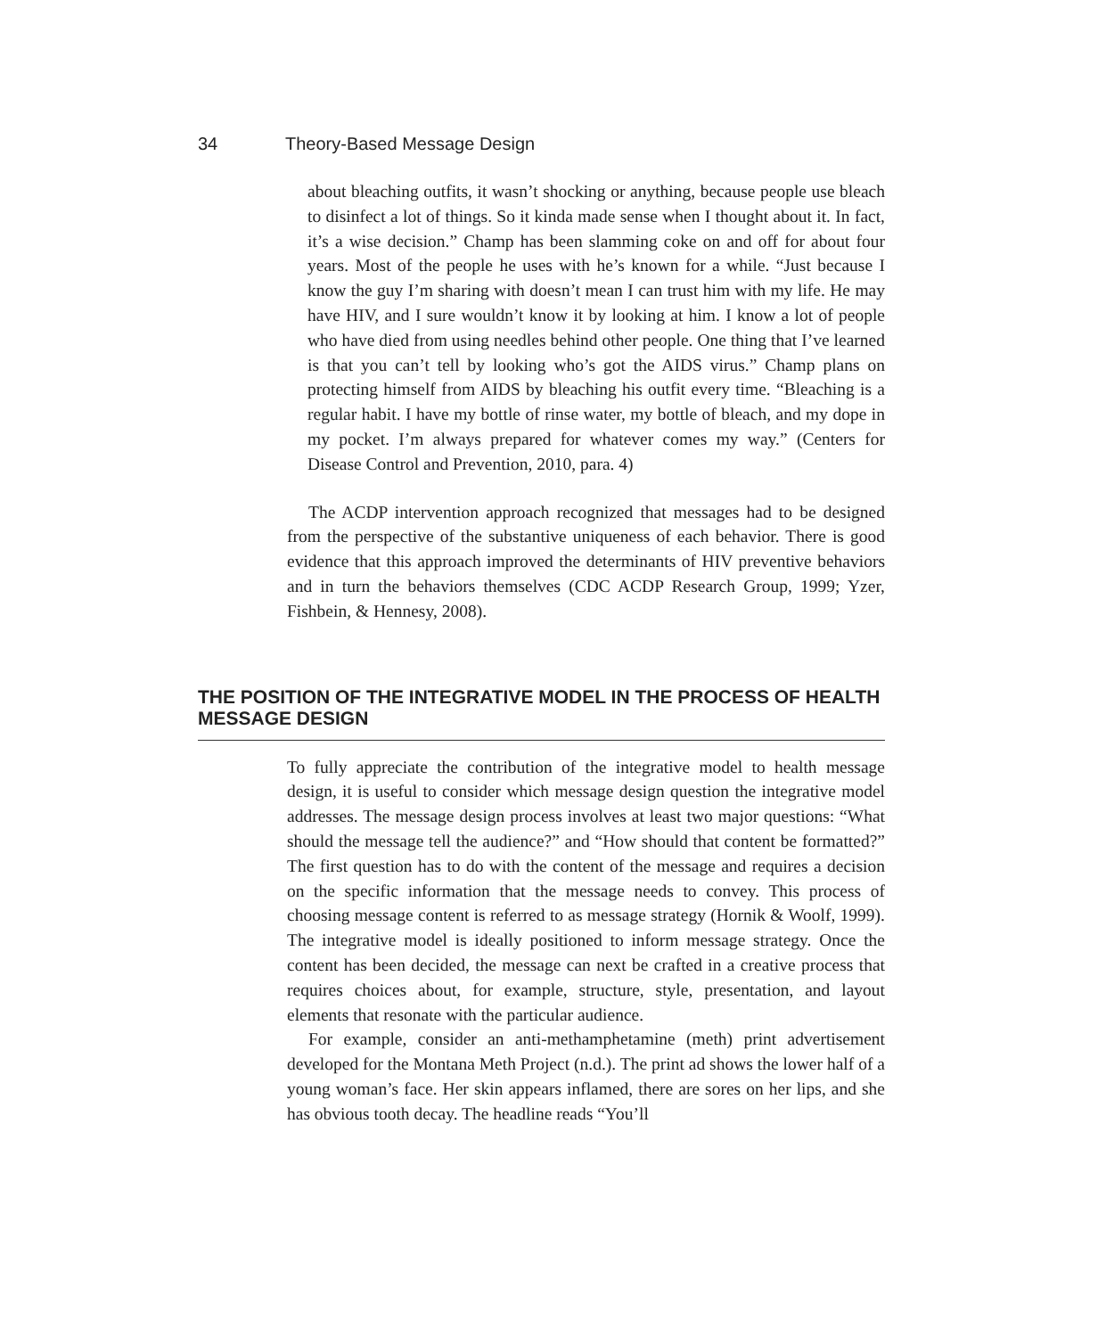34 Theory-Based Message Design
about bleaching outfits, it wasn’t shocking or anything, because people use bleach to disinfect a lot of things. So it kinda made sense when I thought about it. In fact, it’s a wise decision.” Champ has been slamming coke on and off for about four years. Most of the people he uses with he’s known for a while. “Just because I know the guy I’m sharing with doesn’t mean I can trust him with my life. He may have HIV, and I sure wouldn’t know it by looking at him. I know a lot of people who have died from using needles behind other people. One thing that I’ve learned is that you can’t tell by looking who’s got the AIDS virus.” Champ plans on protecting himself from AIDS by bleaching his outfit every time. “Bleaching is a regular habit. I have my bottle of rinse water, my bottle of bleach, and my dope in my pocket. I’m always prepared for whatever comes my way.” (Centers for Disease Control and Prevention, 2010, para. 4)
The ACDP intervention approach recognized that messages had to be designed from the perspective of the substantive uniqueness of each behavior. There is good evidence that this approach improved the determinants of HIV preventive behaviors and in turn the behaviors themselves (CDC ACDP Research Group, 1999; Yzer, Fishbein, & Hennesy, 2008).
THE POSITION OF THE INTEGRATIVE MODEL IN THE PROCESS OF HEALTH MESSAGE DESIGN
To fully appreciate the contribution of the integrative model to health message design, it is useful to consider which message design question the integrative model addresses. The message design process involves at least two major questions: “What should the message tell the audience?” and “How should that content be formatted?” The first question has to do with the content of the message and requires a decision on the specific information that the message needs to convey. This process of choosing message content is referred to as message strategy (Hornik & Woolf, 1999). The integrative model is ideally positioned to inform message strategy. Once the content has been decided, the message can next be crafted in a creative process that requires choices about, for example, structure, style, presentation, and layout elements that resonate with the particular audience.
For example, consider an anti-methamphetamine (meth) print advertisement developed for the Montana Meth Project (n.d.). The print ad shows the lower half of a young woman’s face. Her skin appears inflamed, there are sores on her lips, and she has obvious tooth decay. The headline reads “You’ll